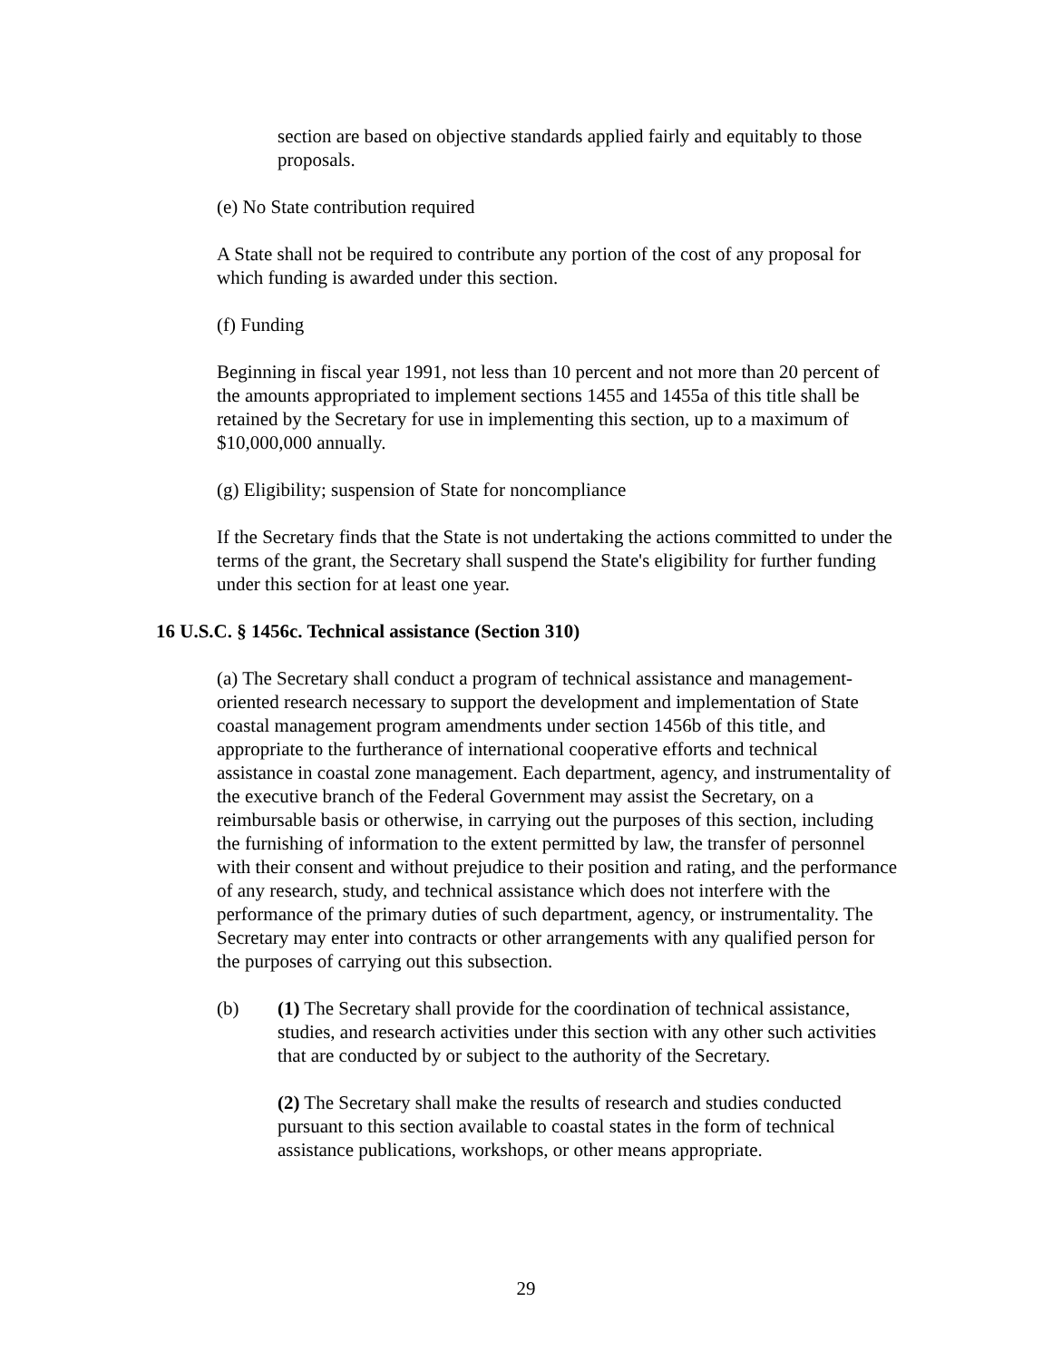section are based on objective standards applied fairly and equitably to those proposals.
(e) No State contribution required
A State shall not be required to contribute any portion of the cost of any proposal for which funding is awarded under this section.
(f) Funding
Beginning in fiscal year 1991, not less than 10 percent and not more than 20 percent of the amounts appropriated to implement sections 1455 and 1455a of this title shall be retained by the Secretary for use in implementing this section, up to a maximum of $10,000,000 annually.
(g) Eligibility; suspension of State for noncompliance
If the Secretary finds that the State is not undertaking the actions committed to under the terms of the grant, the Secretary shall suspend the State's eligibility for further funding under this section for at least one year.
16 U.S.C. § 1456c. Technical assistance (Section 310)
(a) The Secretary shall conduct a program of technical assistance and management-oriented research necessary to support the development and implementation of State coastal management program amendments under section 1456b of this title, and appropriate to the furtherance of international cooperative efforts and technical assistance in coastal zone management. Each department, agency, and instrumentality of the executive branch of the Federal Government may assist the Secretary, on a reimbursable basis or otherwise, in carrying out the purposes of this section, including the furnishing of information to the extent permitted by law, the transfer of personnel with their consent and without prejudice to their position and rating, and the performance of any research, study, and technical assistance which does not interfere with the performance of the primary duties of such department, agency, or instrumentality. The Secretary may enter into contracts or other arrangements with any qualified person for the purposes of carrying out this subsection.
(b) (1) The Secretary shall provide for the coordination of technical assistance, studies, and research activities under this section with any other such activities that are conducted by or subject to the authority of the Secretary.
(2) The Secretary shall make the results of research and studies conducted pursuant to this section available to coastal states in the form of technical assistance publications, workshops, or other means appropriate.
29